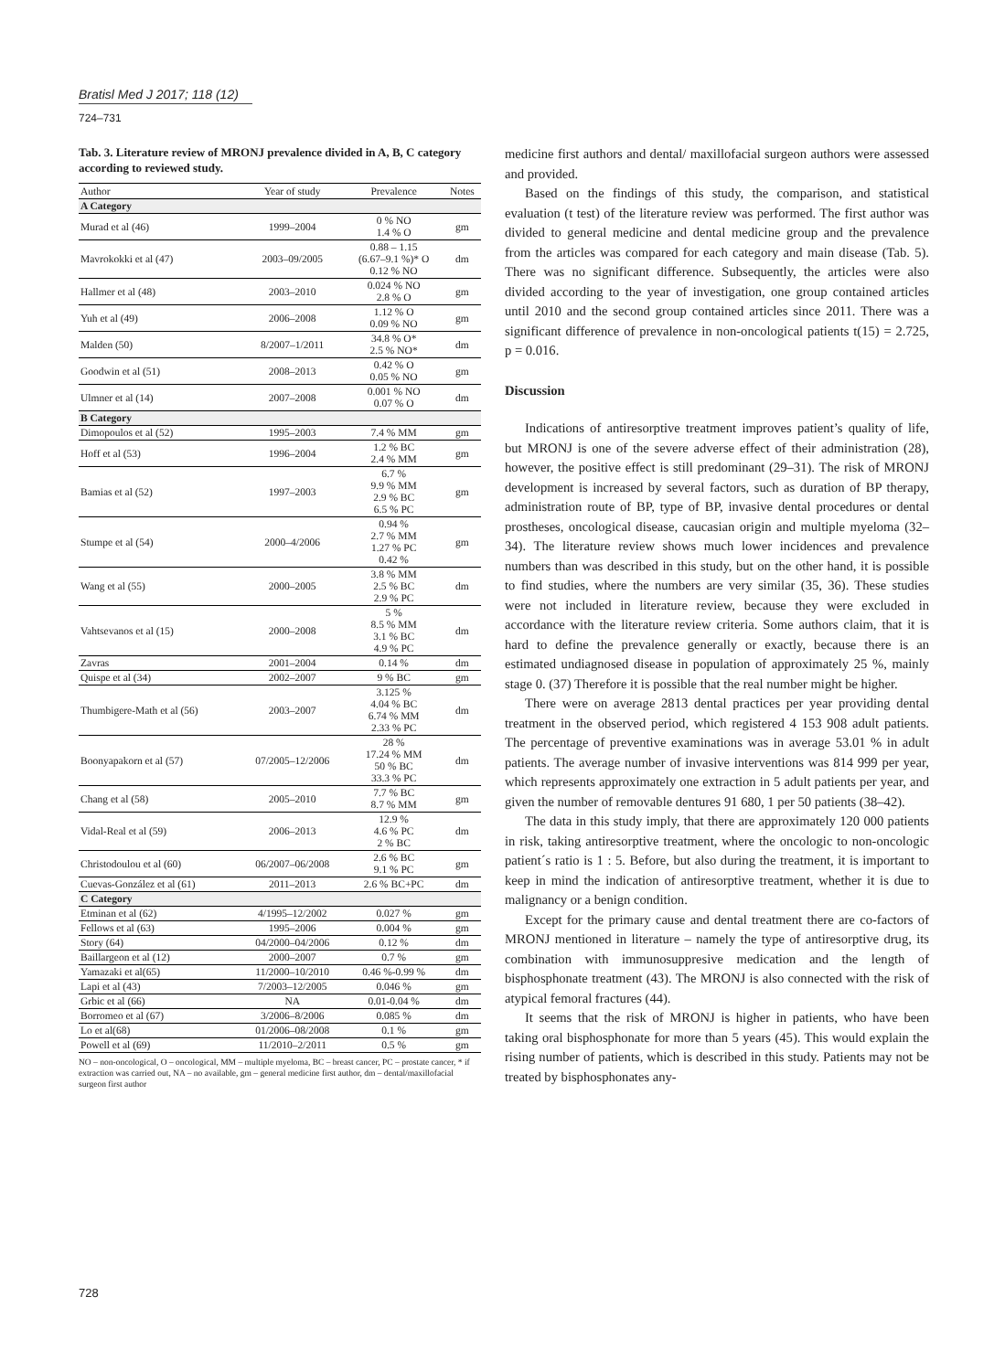Bratisl Med J 2017; 118 (12)
724–731
Tab. 3. Literature review of MRONJ prevalence divided in A, B, C category according to reviewed study.
| Author | Year of study | Prevalence | Notes |
| --- | --- | --- | --- |
| A Category | | | |
| Murad et al (46) | 1999–2004 | 0 % NO 1.4 % O | gm |
| Mavrokokki et al (47) | 2003–09/2005 | 0.88 – 1.15 (6.67–9.1 %)* O 0.12 % NO | dm |
| Hallmer et al (48) | 2003–2010 | 0.024 % NO 2.8 % O | gm |
| Yuh et al (49) | 2006–2008 | 1.12 % O 0.09 % NO | gm |
| Malden (50) | 8/2007–1/2011 | 34.8 % O* 2.5 % NO* | dm |
| Goodwin et al (51) | 2008–2013 | 0.42 % O 0.05 % NO | gm |
| Ulmner et al (14) | 2007–2008 | 0.001 % NO 0.07 % O | dm |
| B Category | | | |
| Dimopoulos et al (52) | 1995–2003 | 7.4 % MM | gm |
| Hoff et al (53) | 1996–2004 | 1.2 % BC 2.4 % MM | gm |
| Bamias et al (52) | 1997–2003 | 6.7 % 9.9 % MM 2.9 % BC 6.5 % PC | gm |
| Stumpe et al (54) | 2000–4/2006 | 0.94 % 2.7 % MM 1.27 % PC 0.42 % | gm |
| Wang et al (55) | 2000–2005 | 3.8 % MM 2.5 % BC 2.9 % PC | dm |
| Vahtsevanos et al (15) | 2000–2008 | 5 % 8.5 % MM 3.1 % BC 4.9 % PC | dm |
| Zavras | 2001–2004 | 0.14 % | dm |
| Quispe et al (34) | 2002–2007 | 9 % BC | gm |
| Thumbigere-Math et al (56) | 2003–2007 | 3.125 % 4.04 % BC 6.74 % MM 2.33 % PC | dm |
| Boonyapakorn et al (57) | 07/2005–12/2006 | 28 % 17.24 % MM 50 % BC 33.3 % PC | dm |
| Chang et al (58) | 2005–2010 | 7.7 % BC 8.7 % MM | gm |
| Vidal-Real et al (59) | 2006–2013 | 12.9 % 4.6 % PC 2 % BC | dm |
| Christodoulou et al (60) | 06/2007–06/2008 | 2.6 % BC 9.1 % PC | gm |
| Cuevas-González et al (61) | 2011–2013 | 2.6 % BC+PC | dm |
| C Category | | | |
| Etminan et al (62) | 4/1995–12/2002 | 0.027 % | gm |
| Fellows et al (63) | 1995–2006 | 0.004 % | gm |
| Story (64) | 04/2000–04/2006 | 0.12 % | dm |
| Baillargeon et al (12) | 2000–2007 | 0.7 % | gm |
| Yamazaki et al(65) | 11/2000–10/2010 | 0.46 %-0.99 % | dm |
| Lapi et al (43) | 7/2003–12/2005 | 0.046 % | gm |
| Grbic et al (66) | NA | 0.01-0.04 % | dm |
| Borromeo et al (67) | 3/2006–8/2006 | 0.085 % | dm |
| Lo et al(68) | 01/2006–08/2008 | 0.1 % | gm |
| Powell et al (69) | 11/2010–2/2011 | 0.5 % | gm |
NO – non-oncological, O – oncological, MM – multiple myeloma, BC – breast cancer, PC – prostate cancer, * if extraction was carried out, NA – no available, gm – general medicine first author, dm – dental/maxillofacial surgeon first author
medicine first authors and dental/ maxillofacial surgeon authors were assessed and provided.
Based on the findings of this study, the comparison, and statistical evaluation (t test) of the literature review was performed. The first author was divided to general medicine and dental medicine group and the prevalence from the articles was compared for each category and main disease (Tab. 5). There was no significant difference. Subsequently, the articles were also divided according to the year of investigation, one group contained articles until 2010 and the second group contained articles since 2011. There was a significant difference of prevalence in non-oncological patients t(15) = 2.725, p = 0.016.
Discussion
Indications of antiresorptive treatment improves patient’s quality of life, but MRONJ is one of the severe adverse effect of their administration (28), however, the positive effect is still predominant (29–31). The risk of MRONJ development is increased by several factors, such as duration of BP therapy, administration route of BP, type of BP, invasive dental procedures or dental prostheses, oncological disease, caucasian origin and multiple myeloma (32–34). The literature review shows much lower incidences and prevalence numbers than was described in this study, but on the other hand, it is possible to find studies, where the numbers are very similar (35, 36). These studies were not included in literature review, because they were excluded in accordance with the literature review criteria. Some authors claim, that it is hard to define the prevalence generally or exactly, because there is an estimated undiagnosed disease in population of approximately 25 %, mainly stage 0. (37) Therefore it is possible that the real number might be higher.
There were on average 2813 dental practices per year providing dental treatment in the observed period, which registered 4 153 908 adult patients. The percentage of preventive examinations was in average 53.01 % in adult patients. The average number of invasive interventions was 814 999 per year, which represents approximately one extraction in 5 adult patients per year, and given the number of removable dentures 91 680, 1 per 50 patients (38–42).
The data in this study imply, that there are approximately 120 000 patients in risk, taking antiresorptive treatment, where the oncologic to non-oncologic patient´s ratio is 1 : 5. Before, but also during the treatment, it is important to keep in mind the indication of antiresorptive treatment, whether it is due to malignancy or a benign condition.
Except for the primary cause and dental treatment there are co-factors of MRONJ mentioned in literature – namely the type of antiresorptive drug, its combination with immunosuppresive medication and the length of bisphosphonate treatment (43). The MRONJ is also connected with the risk of atypical femoral fractures (44).
It seems that the risk of MRONJ is higher in patients, who have been taking oral bisphosphonate for more than 5 years (45). This would explain the rising number of patients, which is described in this study. Patients may not be treated by bisphosphonates any-
728